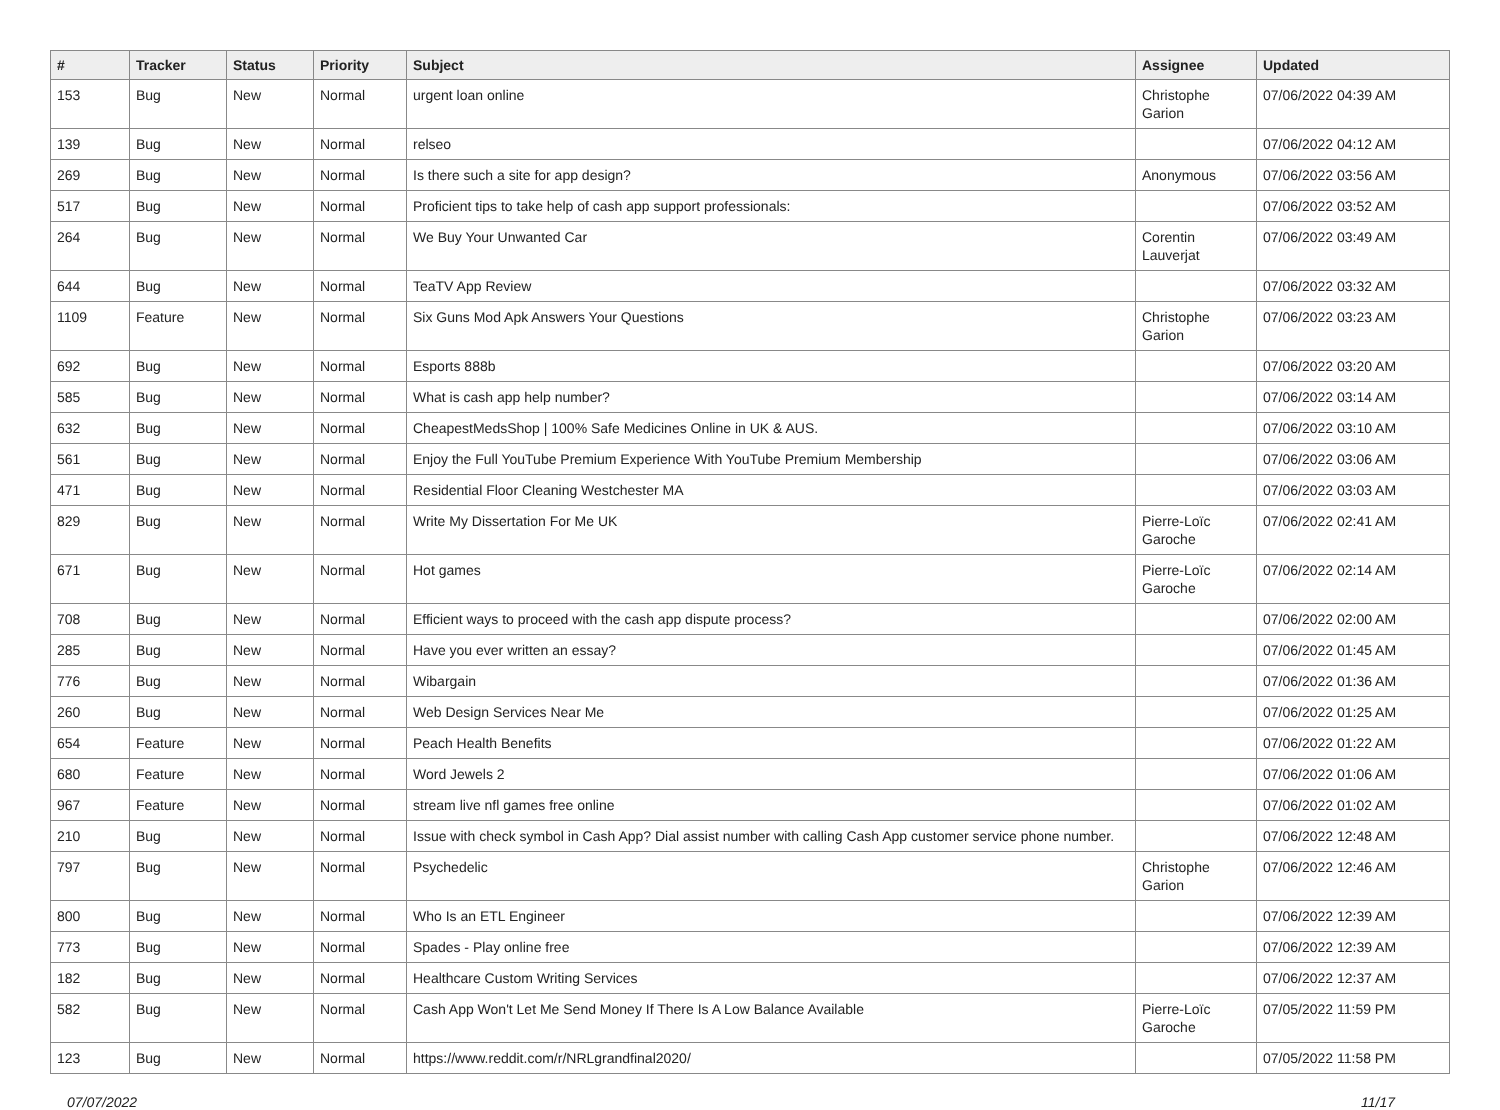| # | Tracker | Status | Priority | Subject | Assignee | Updated |
| --- | --- | --- | --- | --- | --- | --- |
| 153 | Bug | New | Normal | urgent loan online | Christophe Garion | 07/06/2022 04:39 AM |
| 139 | Bug | New | Normal | relseo | | 07/06/2022 04:12 AM |
| 269 | Bug | New | Normal | Is there such a site for app design? | Anonymous | 07/06/2022 03:56 AM |
| 517 | Bug | New | Normal | Proficient tips to take help of cash app support professionals: | | 07/06/2022 03:52 AM |
| 264 | Bug | New | Normal | We Buy Your Unwanted Car | Corentin Lauverjat | 07/06/2022 03:49 AM |
| 644 | Bug | New | Normal | TeaTV App Review | | 07/06/2022 03:32 AM |
| 1109 | Feature | New | Normal | Six Guns Mod Apk Answers Your Questions | Christophe Garion | 07/06/2022 03:23 AM |
| 692 | Bug | New | Normal | Esports 888b | | 07/06/2022 03:20 AM |
| 585 | Bug | New | Normal | What is cash app help number? | | 07/06/2022 03:14 AM |
| 632 | Bug | New | Normal | CheapestMedsShop / 100% Safe Medicines Online in UK & AUS. | | 07/06/2022 03:10 AM |
| 561 | Bug | New | Normal | Enjoy the Full YouTube Premium Experience With YouTube Premium Membership | | 07/06/2022 03:06 AM |
| 471 | Bug | New | Normal | Residential Floor Cleaning Westchester MA | | 07/06/2022 03:03 AM |
| 829 | Bug | New | Normal | Write My Dissertation For Me UK | Pierre-Loïc Garoche | 07/06/2022 02:41 AM |
| 671 | Bug | New | Normal | Hot games | Pierre-Loïc Garoche | 07/06/2022 02:14 AM |
| 708 | Bug | New | Normal | Efficient ways to proceed with the cash app dispute process? | | 07/06/2022 02:00 AM |
| 285 | Bug | New | Normal | Have you ever written an essay? | | 07/06/2022 01:45 AM |
| 776 | Bug | New | Normal | Wibargain | | 07/06/2022 01:36 AM |
| 260 | Bug | New | Normal | Web Design Services Near Me | | 07/06/2022 01:25 AM |
| 654 | Feature | New | Normal | Peach Health Benefits | | 07/06/2022 01:22 AM |
| 680 | Feature | New | Normal | Word Jewels 2 | | 07/06/2022 01:06 AM |
| 967 | Feature | New | Normal | stream live nfl games free online | | 07/06/2022 01:02 AM |
| 210 | Bug | New | Normal | Issue with check symbol in Cash App? Dial assist number with calling Cash App customer service phone number. | | 07/06/2022 12:48 AM |
| 797 | Bug | New | Normal | Psychedelic | Christophe Garion | 07/06/2022 12:46 AM |
| 800 | Bug | New | Normal | Who Is an ETL Engineer | | 07/06/2022 12:39 AM |
| 773 | Bug | New | Normal | Spades - Play online free | | 07/06/2022 12:39 AM |
| 182 | Bug | New | Normal | Healthcare Custom Writing Services | | 07/06/2022 12:37 AM |
| 582 | Bug | New | Normal | Cash App Won't Let Me Send Money If There Is A Low Balance Available | Pierre-Loïc Garoche | 07/05/2022 11:59 PM |
| 123 | Bug | New | Normal | https://www.reddit.com/r/NRLgrandfinal2020/ | | 07/05/2022 11:58 PM |
07/07/2022 11/17